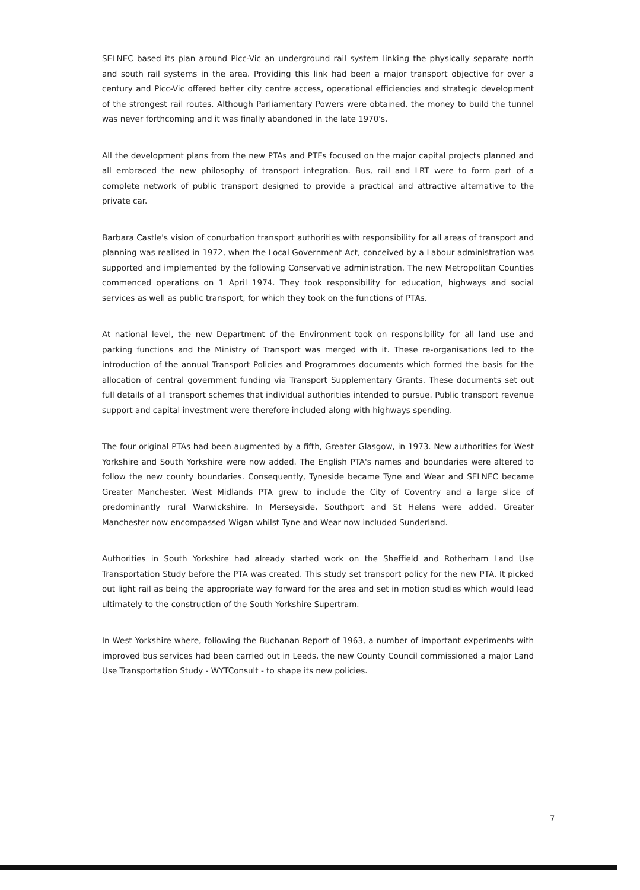SELNEC based its plan around Picc-Vic an underground rail system linking the physically separate north and south rail systems in the area. Providing this link had been a major transport objective for over a century and Picc-Vic offered better city centre access, operational efficiencies and strategic development of the strongest rail routes. Although Parliamentary Powers were obtained, the money to build the tunnel was never forthcoming and it was finally abandoned in the late 1970's.
All the development plans from the new PTAs and PTEs focused on the major capital projects planned and all embraced the new philosophy of transport integration. Bus, rail and LRT were to form part of a complete network of public transport designed to provide a practical and attractive alternative to the private car.
Barbara Castle's vision of conurbation transport authorities with responsibility for all areas of transport and planning was realised in 1972, when the Local Government Act, conceived by a Labour administration was supported and implemented by the following Conservative administration. The new Metropolitan Counties commenced operations on 1 April 1974. They took responsibility for education, highways and social services as well as public transport, for which they took on the functions of PTAs.
At national level, the new Department of the Environment took on responsibility for all land use and parking functions and the Ministry of Transport was merged with it. These re-organisations led to the introduction of the annual Transport Policies and Programmes documents which formed the basis for the allocation of central government funding via Transport Supplementary Grants. These documents set out full details of all transport schemes that individual authorities intended to pursue. Public transport revenue support and capital investment were therefore included along with highways spending.
The four original PTAs had been augmented by a fifth, Greater Glasgow, in 1973. New authorities for West Yorkshire and South Yorkshire were now added. The English PTA's names and boundaries were altered to follow the new county boundaries. Consequently, Tyneside became Tyne and Wear and SELNEC became Greater Manchester. West Midlands PTA grew to include the City of Coventry and a large slice of predominantly rural Warwickshire. In Merseyside, Southport and St Helens were added. Greater Manchester now encompassed Wigan whilst Tyne and Wear now included Sunderland.
Authorities in South Yorkshire had already started work on the Sheffield and Rotherham Land Use Transportation Study before the PTA was created. This study set transport policy for the new PTA. It picked out light rail as being the appropriate way forward for the area and set in motion studies which would lead ultimately to the construction of the South Yorkshire Supertram.
In West Yorkshire where, following the Buchanan Report of 1963, a number of important experiments with improved bus services had been carried out in Leeds, the new County Council commissioned a major Land Use Transportation Study - WYTConsult - to shape its new policies.
7